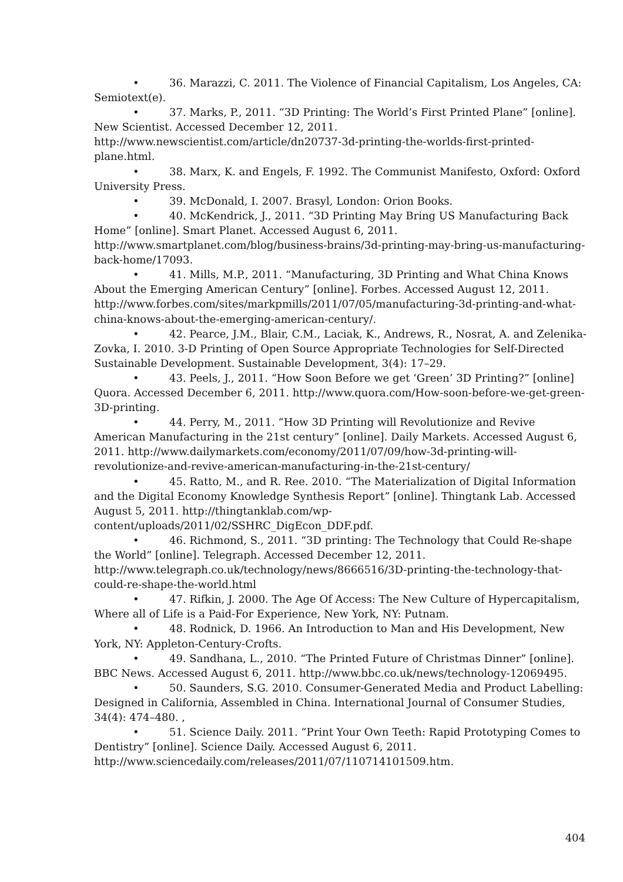• 36. Marazzi, C. 2011. The Violence of Financial Capitalism, Los Angeles, CA: Semiotext(e).
• 37. Marks, P., 2011. “3D Printing: The World’s First Printed Plane” [online]. New Scientist. Accessed December 12, 2011. http://www.newscientist.com/article/dn20737-3d-printing-the-worlds-first-printed-plane.html.
• 38. Marx, K. and Engels, F. 1992. The Communist Manifesto, Oxford: Oxford University Press.
• 39. McDonald, I. 2007. Brasyl, London: Orion Books.
• 40. McKendrick, J., 2011. “3D Printing May Bring US Manufacturing Back Home” [online]. Smart Planet. Accessed August 6, 2011. http://www.smartplanet.com/blog/business-brains/3d-printing-may-bring-us-manufacturing-back-home/17093.
• 41. Mills, M.P., 2011. “Manufacturing, 3D Printing and What China Knows About the Emerging American Century” [online]. Forbes. Accessed August 12, 2011. http://www.forbes.com/sites/markpmills/2011/07/05/manufacturing-3d-printing-and-what-china-knows-about-the-emerging-american-century/.
• 42. Pearce, J.M., Blair, C.M., Laciak, K., Andrews, R., Nosrat, A. and Zelenika-Zovka, I. 2010. 3-D Printing of Open Source Appropriate Technologies for Self-Directed Sustainable Development. Sustainable Development, 3(4): 17–29.
• 43. Peels, J., 2011. “How Soon Before we get ‘Green’ 3D Printing?” [online] Quora. Accessed December 6, 2011. http://www.quora.com/How-soon-before-we-get-green-3D-printing.
• 44. Perry, M., 2011. “How 3D Printing will Revolutionize and Revive American Manufacturing in the 21st century” [online]. Daily Markets. Accessed August 6, 2011. http://www.dailymarkets.com/economy/2011/07/09/how-3d-printing-will-revolutionize-and-revive-american-manufacturing-in-the-21st-century/
• 45. Ratto, M., and R. Ree. 2010. “The Materialization of Digital Information and the Digital Economy Knowledge Synthesis Report” [online]. Thingtank Lab. Accessed August 5, 2011. http://thingtanklab.com/wp-content/uploads/2011/02/SSHRC_DigEcon_DDF.pdf.
• 46. Richmond, S., 2011. “3D printing: The Technology that Could Re-shape the World” [online]. Telegraph. Accessed December 12, 2011. http://www.telegraph.co.uk/technology/news/8666516/3D-printing-the-technology-that-could-re-shape-the-world.html
• 47. Rifkin, J. 2000. The Age Of Access: The New Culture of Hypercapitalism, Where all of Life is a Paid-For Experience, New York, NY: Putnam.
• 48. Rodnick, D. 1966. An Introduction to Man and His Development, New York, NY: Appleton-Century-Crofts.
• 49. Sandhana, L., 2010. “The Printed Future of Christmas Dinner” [online]. BBC News. Accessed August 6, 2011. http://www.bbc.co.uk/news/technology-12069495.
• 50. Saunders, S.G. 2010. Consumer-Generated Media and Product Labelling: Designed in California, Assembled in China. International Journal of Consumer Studies, 34(4): 474–480. ,
• 51. Science Daily. 2011. “Print Your Own Teeth: Rapid Prototyping Comes to Dentistry” [online]. Science Daily. Accessed August 6, 2011. http://www.sciencedaily.com/releases/2011/07/110714101509.htm.
404